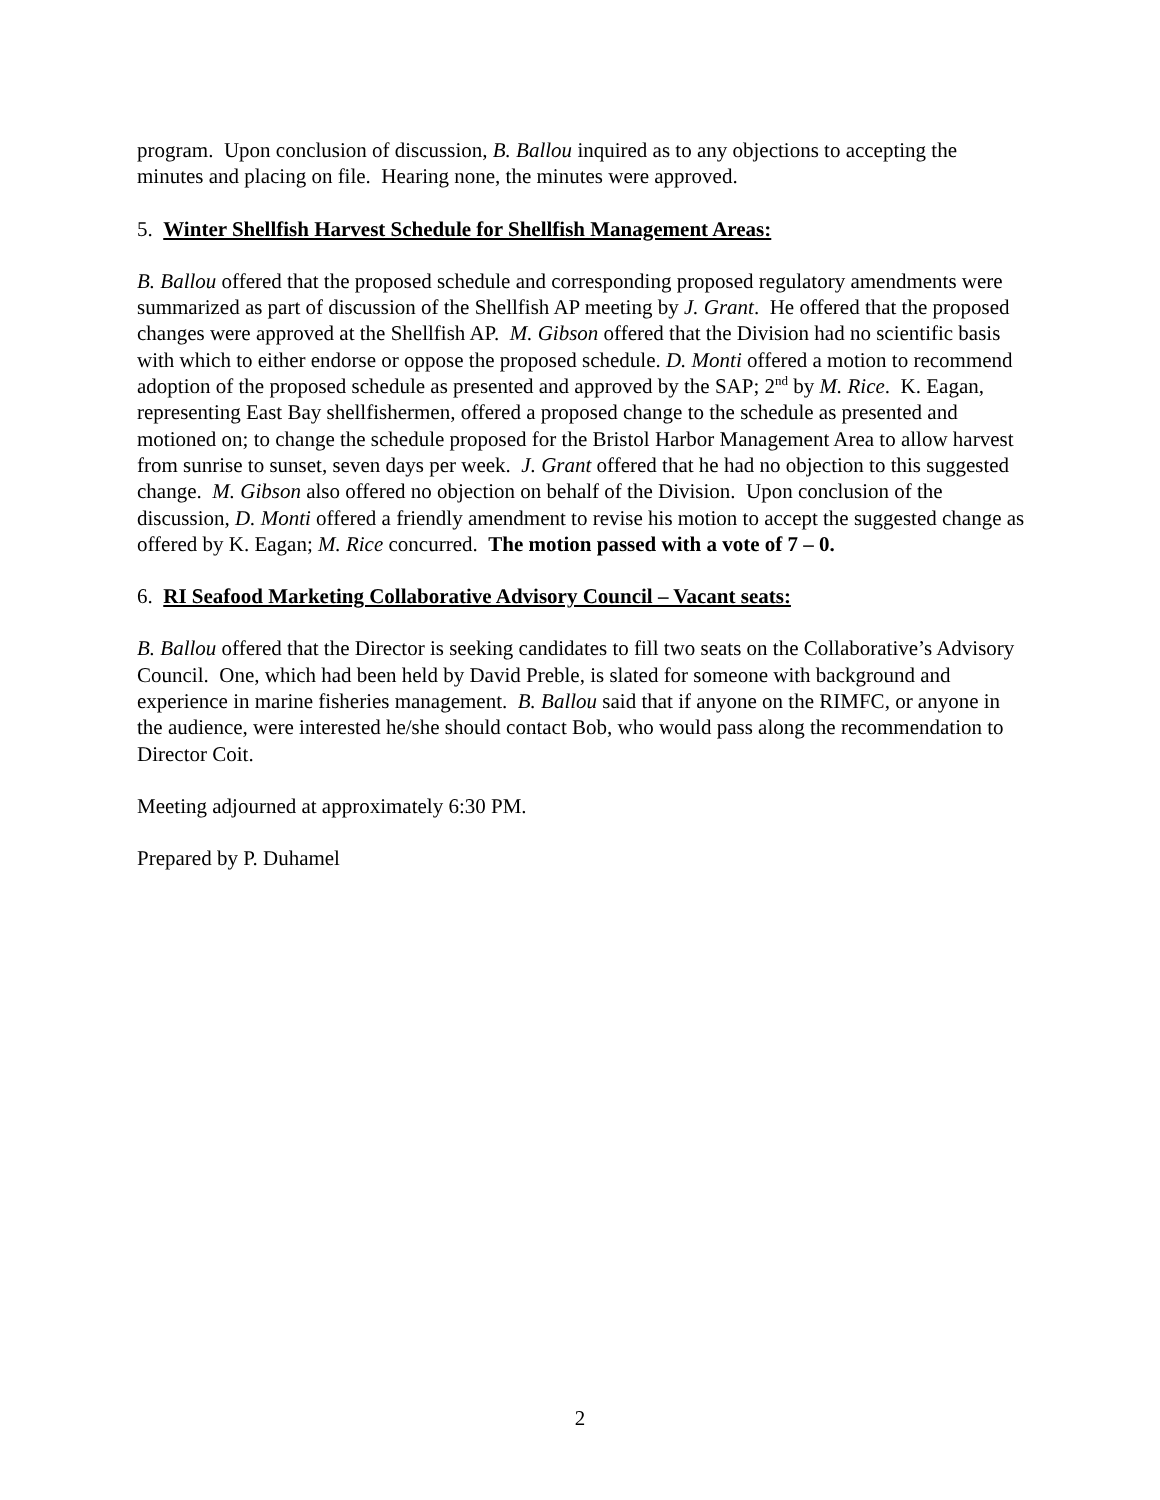program. Upon conclusion of discussion, B. Ballou inquired as to any objections to accepting the minutes and placing on file. Hearing none, the minutes were approved.
5. Winter Shellfish Harvest Schedule for Shellfish Management Areas:
B. Ballou offered that the proposed schedule and corresponding proposed regulatory amendments were summarized as part of discussion of the Shellfish AP meeting by J. Grant. He offered that the proposed changes were approved at the Shellfish AP. M. Gibson offered that the Division had no scientific basis with which to either endorse or oppose the proposed schedule. D. Monti offered a motion to recommend adoption of the proposed schedule as presented and approved by the SAP; 2<sup>nd</sup> by M. Rice. K. Eagan, representing East Bay shellfishermen, offered a proposed change to the schedule as presented and motioned on; to change the schedule proposed for the Bristol Harbor Management Area to allow harvest from sunrise to sunset, seven days per week. J. Grant offered that he had no objection to this suggested change. M. Gibson also offered no objection on behalf of the Division. Upon conclusion of the discussion, D. Monti offered a friendly amendment to revise his motion to accept the suggested change as offered by K. Eagan; M. Rice concurred. The motion passed with a vote of 7 – 0.
6. RI Seafood Marketing Collaborative Advisory Council – Vacant seats:
B. Ballou offered that the Director is seeking candidates to fill two seats on the Collaborative’s Advisory Council. One, which had been held by David Preble, is slated for someone with background and experience in marine fisheries management. B. Ballou said that if anyone on the RIMFC, or anyone in the audience, were interested he/she should contact Bob, who would pass along the recommendation to Director Coit.
Meeting adjourned at approximately 6:30 PM.
Prepared by P. Duhamel
2